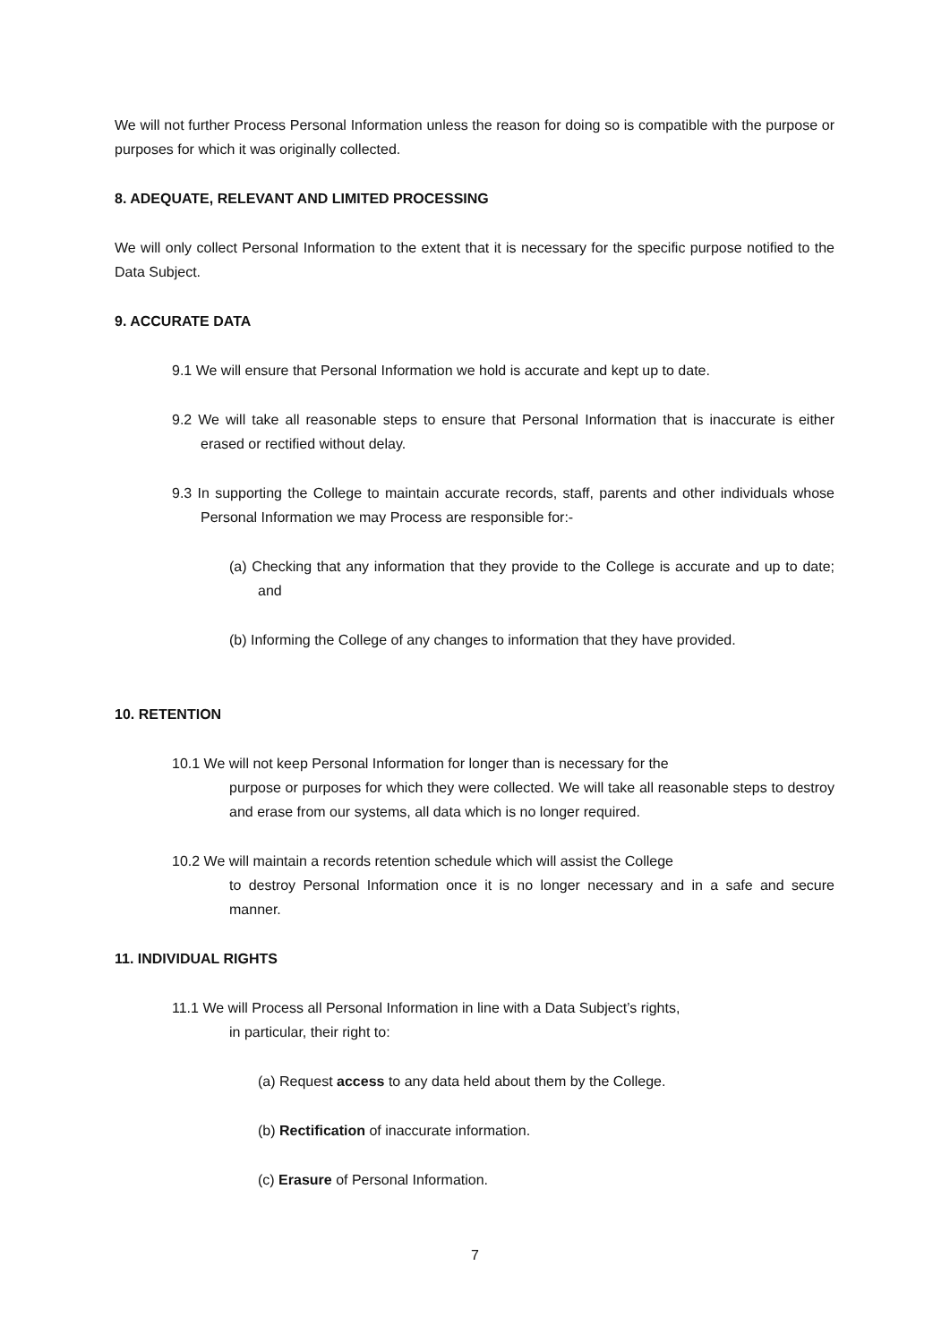We will not further Process Personal Information unless the reason for doing so is compatible with the purpose or purposes for which it was originally collected.
8. ADEQUATE, RELEVANT AND LIMITED PROCESSING
We will only collect Personal Information to the extent that it is necessary for the specific purpose notified to the Data Subject.
9. ACCURATE DATA
9.1 We will ensure that Personal Information we hold is accurate and kept up to date.
9.2 We will take all reasonable steps to ensure that Personal Information that is inaccurate is either erased or rectified without delay.
9.3 In supporting the College to maintain accurate records, staff, parents and other individuals whose Personal Information we may Process are responsible for:-
(a) Checking that any information that they provide to the College is accurate and up to date; and
(b) Informing the College of any changes to information that they have provided.
10. RETENTION
10.1 We will not keep Personal Information for longer than is necessary for the
purpose or purposes for which they were collected. We will take all reasonable steps to destroy and erase from our systems, all data which is no longer required.
10.2 We will maintain a records retention schedule which will assist the College
to destroy Personal Information once it is no longer necessary and in a safe and secure manner.
11. INDIVIDUAL RIGHTS
11.1 We will Process all Personal Information in line with a Data Subject’s rights,
in particular, their right to:
(a) Request access to any data held about them by the College.
(b) Rectification of inaccurate information.
(c) Erasure of Personal Information.
7